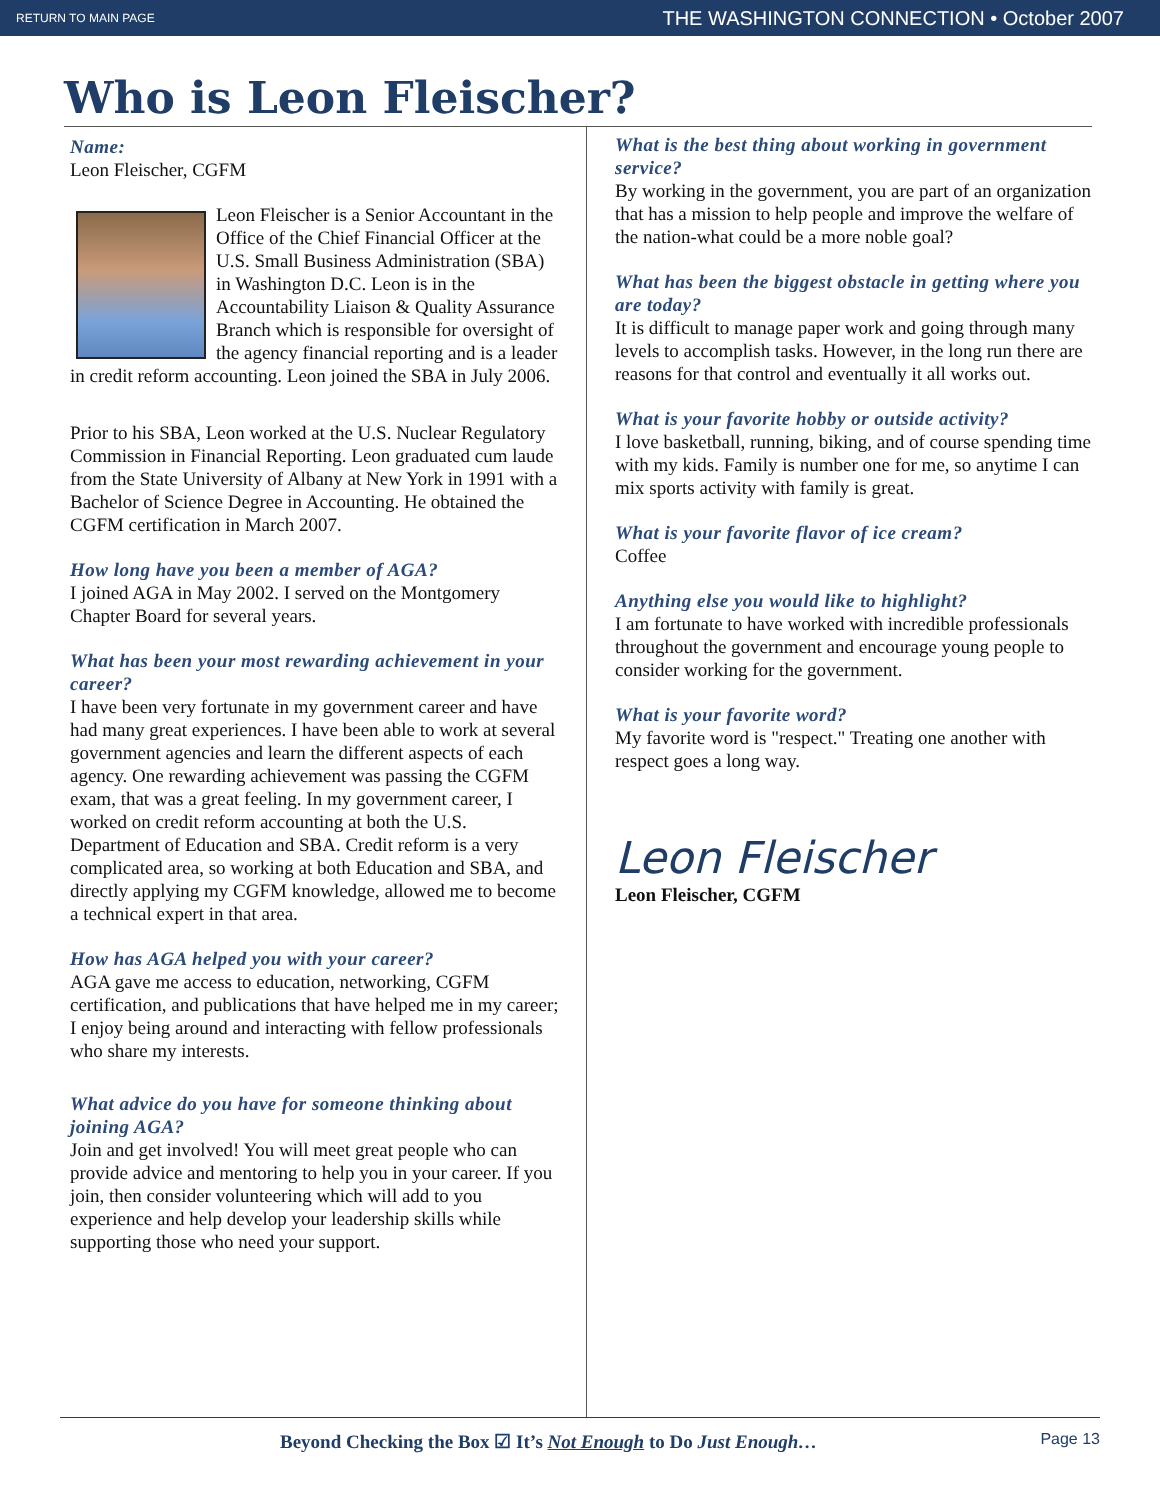RETURN TO MAIN PAGE THE WASHINGTON CONNECTION • October 2007
Who is Leon Fleischer?
Name:
Leon Fleischer, CGFM
Leon Fleischer is a Senior Accountant in the Office of the Chief Financial Officer at the U.S. Small Business Administration (SBA) in Washington D.C. Leon is in the Accountability Liaison & Quality Assurance Branch which is responsible for oversight of the agency financial reporting and is a leader in credit reform accounting. Leon joined the SBA in July 2006.
Prior to his SBA, Leon worked at the U.S. Nuclear Regulatory Commission in Financial Reporting. Leon graduated cum laude from the State University of Albany at New York in 1991 with a Bachelor of Science Degree in Accounting. He obtained the CGFM certification in March 2007.
How long have you been a member of AGA?
I joined AGA in May 2002. I served on the Montgomery Chapter Board for several years.
What has been your most rewarding achievement in your career?
I have been very fortunate in my government career and have had many great experiences. I have been able to work at several government agencies and learn the different aspects of each agency. One rewarding achievement was passing the CGFM exam, that was a great feeling. In my government career, I worked on credit reform accounting at both the U.S. Department of Education and SBA. Credit reform is a very complicated area, so working at both Education and SBA, and directly applying my CGFM knowledge, allowed me to become a technical expert in that area.
How has AGA helped you with your career?
AGA gave me access to education, networking, CGFM certification, and publications that have helped me in my career; I enjoy being around and interacting with fellow professionals who share my interests.
What advice do you have for someone thinking about joining AGA?
Join and get involved! You will meet great people who can provide advice and mentoring to help you in your career. If you join, then consider volunteering which will add to you experience and help develop your leadership skills while supporting those who need your support.
What is the best thing about working in government service?
By working in the government, you are part of an organization that has a mission to help people and improve the welfare of the nation-what could be a more noble goal?
What has been the biggest obstacle in getting where you are today?
It is difficult to manage paper work and going through many levels to accomplish tasks. However, in the long run there are reasons for that control and eventually it all works out.
What is your favorite hobby or outside activity?
I love basketball, running, biking, and of course spending time with my kids. Family is number one for me, so anytime I can mix sports activity with family is great.
What is your favorite flavor of ice cream?
Coffee
Anything else you would like to highlight?
I am fortunate to have worked with incredible professionals throughout the government and encourage young people to consider working for the government.
What is your favorite word?
My favorite word is "respect." Treating one another with respect goes a long way.
Leon Fleischer
Leon Fleischer, CGFM
Beyond Checking the Box ☑ It’s Not Enough to Do Just Enough… Page 13